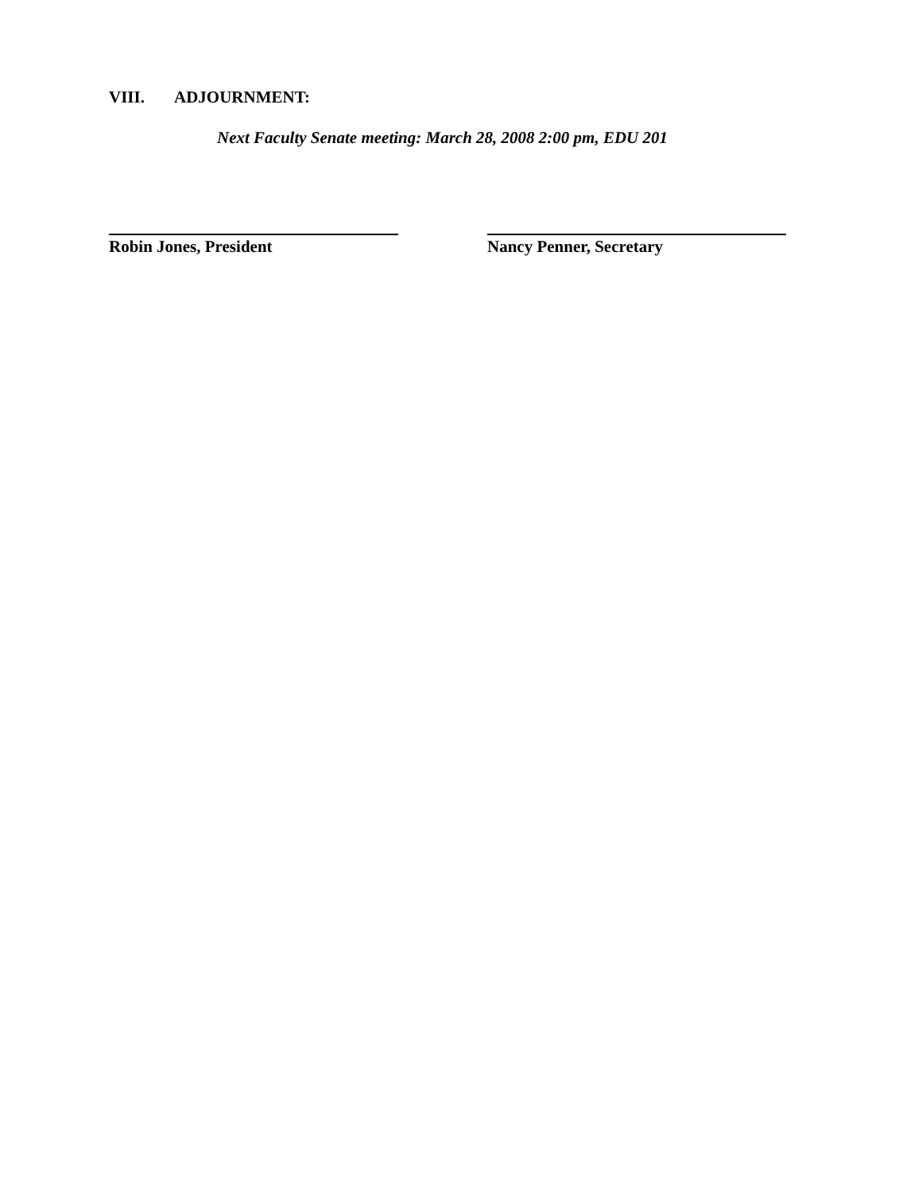VIII. ADJOURNMENT:
Next Faculty Senate meeting: March 28, 2008 2:00 pm, EDU 201
Robin Jones, President Nancy Penner, Secretary